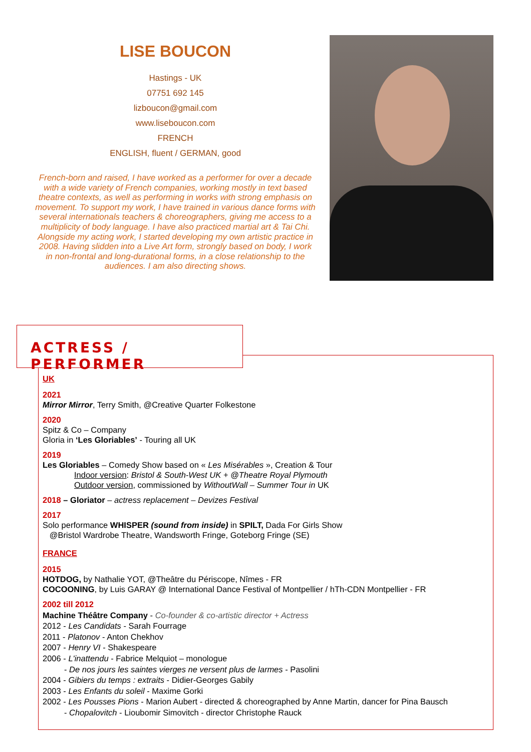LISE BOUCON
Hastings - UK
07751 692 145
lizboucon@gmail.com
www.liseboucon.com
FRENCH
ENGLISH, fluent / GERMAN, good
French-born and raised, I have worked as a performer for over a decade with a wide variety of French companies, working mostly in text based theatre contexts, as well as performing in works with strong emphasis on movement. To support my work, I have trained in various dance forms with several internationals teachers & choreographers, giving me access to a multiplicity of body language. I have also practiced martial art & Tai Chi.
Alongside my acting work, I started developing my own artistic practice in 2008. Having slidden into a Live Art form, strongly based on body, I work in non-frontal and long-durational forms, in a close relationship to the audiences. I am also directing shows.
ACTRESS / PERFORMER
UK
2021
Mirror Mirror, Terry Smith, @Creative Quarter Folkestone
2020
Spitz & Co – Company
Gloria in ‘Les Gloriables’ - Touring all UK
2019
Les Gloriables – Comedy Show based on « Les Misérables », Creation & Tour
Indoor version: Bristol & South-West UK + @Theatre Royal Plymouth
Outdoor version, commissioned by WithoutWall – Summer Tour in UK
2018 – Gloriator – actress replacement – Devizes Festival
2017
Solo performance WHISPER (sound from inside) in SPILT, Dada For Girls Show
@Bristol Wardrobe Theatre, Wandsworth Fringe, Goteborg Fringe (SE)
FRANCE
2015
HOTDOG, by Nathalie YOT, @Theâtre du Périscope, Nîmes - FR
COCOONING, by Luis GARAY @ International Dance Festival of Montpellier / hTh-CDN Montpellier - FR
2002 till 2012
Machine Théâtre Company - Co-founder & co-artistic director + Actress
2012 - Les Candidats - Sarah Fourrage
2011 - Platonov - Anton Chekhov
2007 - Henry VI - Shakespeare
2006 - L'inattendu - Fabrice Melquiot – monologue
- De nos jours les saintes vierges ne versent plus de larmes - Pasolini
2004 - Gibiers du temps : extraits - Didier-Georges Gabily
2003 - Les Enfants du soleil - Maxime Gorki
2002 - Les Pousses Pions - Marion Aubert - directed & choreographed by Anne Martin, dancer for Pina Bausch
- Chopalovitch - Lioubomir Simovitch - director Christophe Rauck